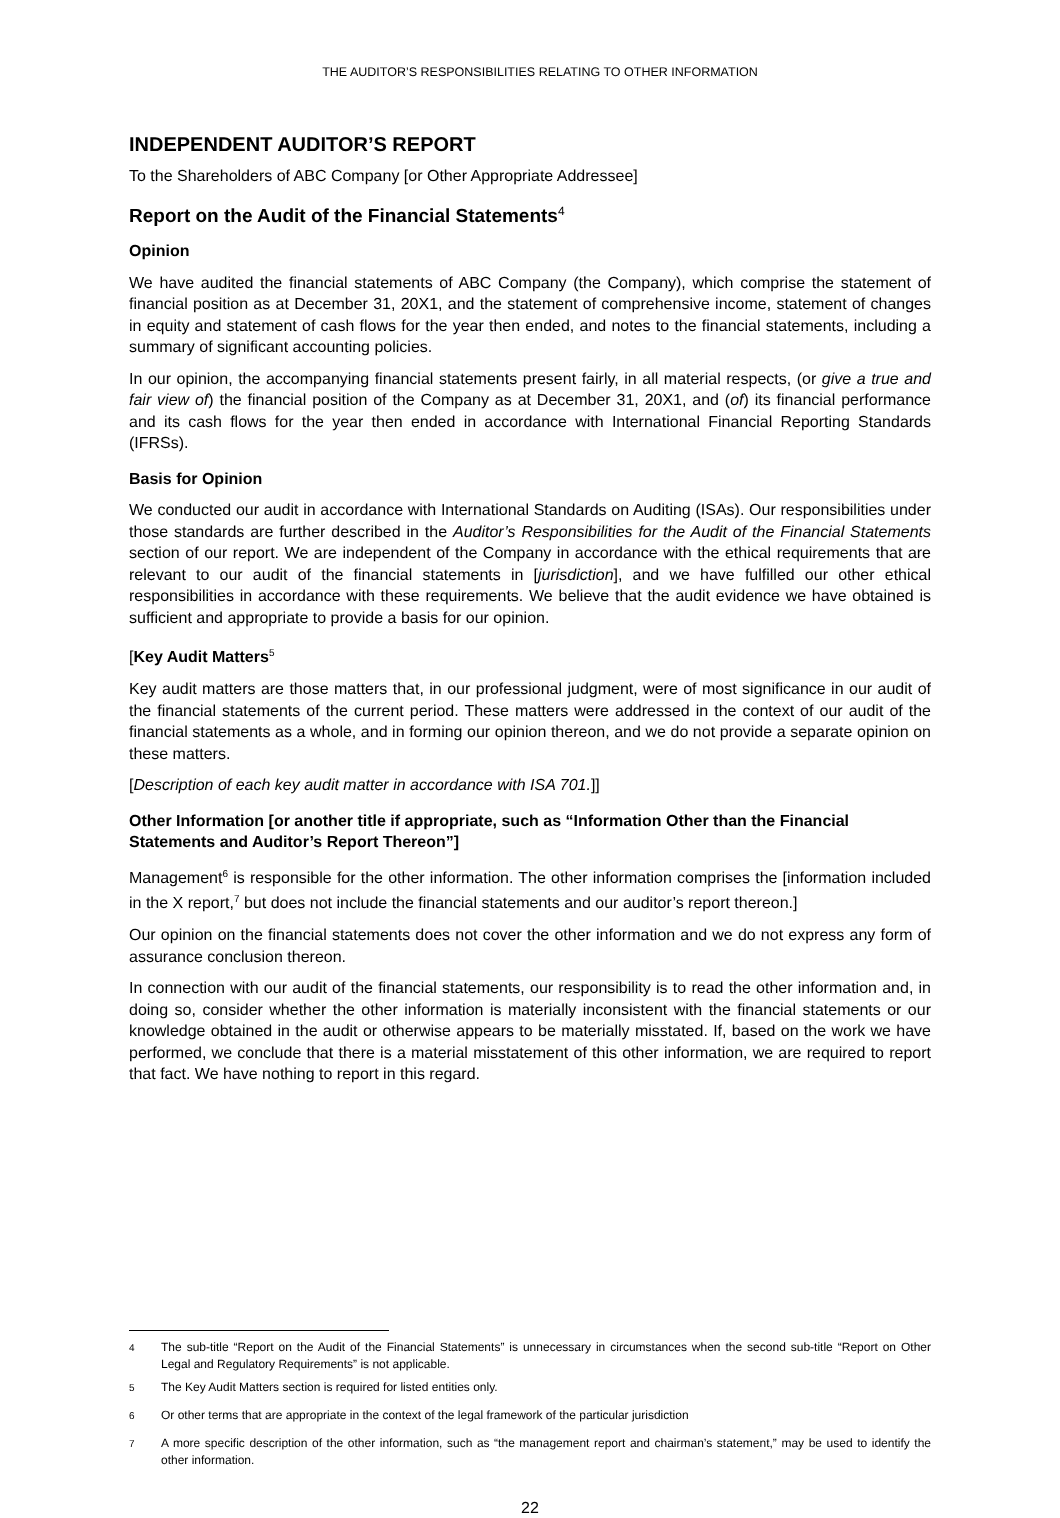THE AUDITOR’S RESPONSIBILITIES RELATING TO OTHER INFORMATION
INDEPENDENT AUDITOR’S REPORT
To the Shareholders of ABC Company [or Other Appropriate Addressee]
Report on the Audit of the Financial Statements<sup>4</sup>
Opinion
We have audited the financial statements of ABC Company (the Company), which comprise the statement of financial position as at December 31, 20X1, and the statement of comprehensive income, statement of changes in equity and statement of cash flows for the year then ended, and notes to the financial statements, including a summary of significant accounting policies.
In our opinion, the accompanying financial statements present fairly, in all material respects, (or give a true and fair view of) the financial position of the Company as at December 31, 20X1, and (of) its financial performance and its cash flows for the year then ended in accordance with International Financial Reporting Standards (IFRSs).
Basis for Opinion
We conducted our audit in accordance with International Standards on Auditing (ISAs). Our responsibilities under those standards are further described in the Auditor’s Responsibilities for the Audit of the Financial Statements section of our report. We are independent of the Company in accordance with the ethical requirements that are relevant to our audit of the financial statements in [jurisdiction], and we have fulfilled our other ethical responsibilities in accordance with these requirements. We believe that the audit evidence we have obtained is sufficient and appropriate to provide a basis for our opinion.
[Key Audit Matters<sup>5</sup>
Key audit matters are those matters that, in our professional judgment, were of most significance in our audit of the financial statements of the current period. These matters were addressed in the context of our audit of the financial statements as a whole, and in forming our opinion thereon, and we do not provide a separate opinion on these matters.
[Description of each key audit matter in accordance with ISA 701.]]
Other Information [or another title if appropriate, such as “Information Other than the Financial Statements and Auditor’s Report Thereon”]
Management<sup>6</sup> is responsible for the other information. The other information comprises the [information included in the X report,<sup>7</sup> but does not include the financial statements and our auditor’s report thereon.]
Our opinion on the financial statements does not cover the other information and we do not express any form of assurance conclusion thereon.
In connection with our audit of the financial statements, our responsibility is to read the other information and, in doing so, consider whether the other information is materially inconsistent with the financial statements or our knowledge obtained in the audit or otherwise appears to be materially misstated. If, based on the work we have performed, we conclude that there is a material misstatement of this other information, we are required to report that fact. We have nothing to report in this regard.
<sup>4</sup> The sub-title “Report on the Audit of the Financial Statements” is unnecessary in circumstances when the second sub-title “Report on Other Legal and Regulatory Requirements” is not applicable.
<sup>5</sup> The Key Audit Matters section is required for listed entities only.
<sup>6</sup> Or other terms that are appropriate in the context of the legal framework of the particular jurisdiction
<sup>7</sup> A more specific description of the other information, such as “the management report and chairman’s statement,” may be used to identify the other information.
22